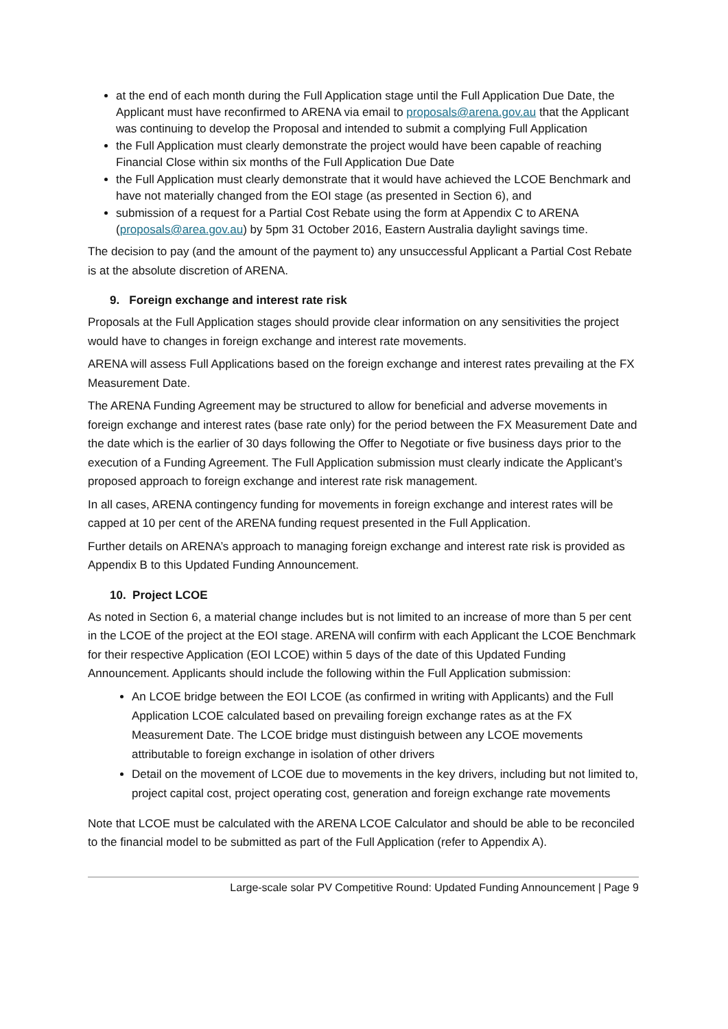at the end of each month during the Full Application stage until the Full Application Due Date, the Applicant must have reconfirmed to ARENA via email to proposals@arena.gov.au that the Applicant was continuing to develop the Proposal and intended to submit a complying Full Application
the Full Application must clearly demonstrate the project would have been capable of reaching Financial Close within six months of the Full Application Due Date
the Full Application must clearly demonstrate that it would have achieved the LCOE Benchmark and have not materially changed from the EOI stage (as presented in Section 6), and
submission of a request for a Partial Cost Rebate using the form at Appendix C to ARENA (proposals@area.gov.au) by 5pm 31 October 2016, Eastern Australia daylight savings time.
The decision to pay (and the amount of the payment to) any unsuccessful Applicant a Partial Cost Rebate is at the absolute discretion of ARENA.
9. Foreign exchange and interest rate risk
Proposals at the Full Application stages should provide clear information on any sensitivities the project would have to changes in foreign exchange and interest rate movements.
ARENA will assess Full Applications based on the foreign exchange and interest rates prevailing at the FX Measurement Date.
The ARENA Funding Agreement may be structured to allow for beneficial and adverse movements in foreign exchange and interest rates (base rate only) for the period between the FX Measurement Date and the date which is the earlier of 30 days following the Offer to Negotiate or five business days prior to the execution of a Funding Agreement. The Full Application submission must clearly indicate the Applicant’s proposed approach to foreign exchange and interest rate risk management.
In all cases, ARENA contingency funding for movements in foreign exchange and interest rates will be capped at 10 per cent of the ARENA funding request presented in the Full Application.
Further details on ARENA’s approach to managing foreign exchange and interest rate risk is provided as Appendix B to this Updated Funding Announcement.
10. Project LCOE
As noted in Section 6, a material change includes but is not limited to an increase of more than 5 per cent in the LCOE of the project at the EOI stage. ARENA will confirm with each Applicant the LCOE Benchmark for their respective Application (EOI LCOE) within 5 days of the date of this Updated Funding Announcement. Applicants should include the following within the Full Application submission:
An LCOE bridge between the EOI LCOE (as confirmed in writing with Applicants) and the Full Application LCOE calculated based on prevailing foreign exchange rates as at the FX Measurement Date. The LCOE bridge must distinguish between any LCOE movements attributable to foreign exchange in isolation of other drivers
Detail on the movement of LCOE due to movements in the key drivers, including but not limited to, project capital cost, project operating cost, generation and foreign exchange rate movements
Note that LCOE must be calculated with the ARENA LCOE Calculator and should be able to be reconciled to the financial model to be submitted as part of the Full Application (refer to Appendix A).
Large-scale solar PV Competitive Round: Updated Funding Announcement | Page 9